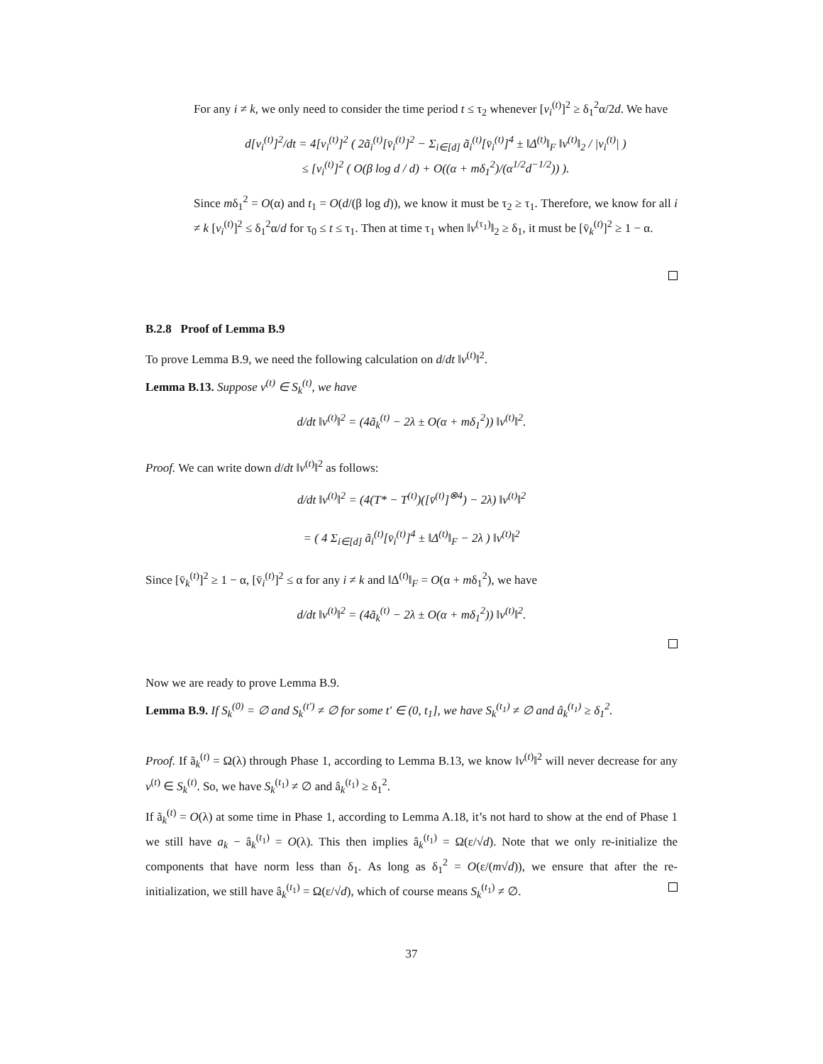For any i ≠ k, we only need to consider the time period t ≤ τ<sub>2</sub> whenever [v<sub>i</sub><sup>(t)</sup>]<sup>2</sup> ≥ δ<sub>1</sub><sup>2</sup>α/2d. We have
d[v<sub>i</sub><sup>(t)</sup>]<sup>2</sup>/dt = 4[v<sub>i</sub><sup>(t)</sup>]<sup>2</sup> ( 2ã<sub>i</sub><sup>(t)</sup>[v̄<sub>i</sub><sup>(t)</sup>]<sup>2</sup> − Σ<sub>i∈[d]</sub> ã<sub>i</sub><sup>(t)</sup>[v̄<sub>i</sub><sup>(t)</sup>]<sup>4</sup> ± ‖Δ<sup>(t)</sup>‖<sub>F</sub> ‖v<sup>(t)</sup>‖<sub>2</sub> / |v<sub>i</sub><sup>(t)</sup>| )
≤ [v<sub>i</sub><sup>(t)</sup>]<sup>2</sup> ( O(β log d / d) + O((α + mδ<sub>1</sub><sup>2</sup>)/(α<sup>1/2</sup>d<sup>−1/2</sup>)) ).
Since mδ<sub>1</sub><sup>2</sup> = O(α) and t<sub>1</sub> = O(d/(β log d)), we know it must be τ<sub>2</sub> ≥ τ<sub>1</sub>. Therefore, we know for all i ≠ k [v<sub>i</sub><sup>(t)</sup>]<sup>2</sup> ≤ δ<sub>1</sub><sup>2</sup>α/d for τ<sub>0</sub> ≤ t ≤ τ<sub>1</sub>. Then at time τ<sub>1</sub> when ‖v<sup>(τ<sub>1</sub>)</sup>‖<sub>2</sub> ≥ δ<sub>1</sub>, it must be [v̄<sub>k</sub><sup>(t)</sup>]<sup>2</sup> ≥ 1 − α.
B.2.8 Proof of Lemma B.9
To prove Lemma B.9, we need the following calculation on d/dt ‖v<sup>(t)</sup>‖<sup>2</sup>.
Lemma B.13. Suppose v<sup>(t)</sup> ∈ S<sub>k</sub><sup>(t)</sup>, we have
d/dt ‖v<sup>(t)</sup>‖<sup>2</sup> = (4ã<sub>k</sub><sup>(t)</sup> − 2λ ± O(α + mδ<sub>1</sub><sup>2</sup>)) ‖v<sup>(t)</sup>‖<sup>2</sup>.
Proof. We can write down d/dt ‖v<sup>(t)</sup>‖<sup>2</sup> as follows:
d/dt ‖v<sup>(t)</sup>‖<sup>2</sup> = (4(T* − T<sup>(t)</sup>)([v̄<sup>(t)</sup>]<sup>⊗4</sup>) − 2λ) ‖v<sup>(t)</sup>‖<sup>2</sup>
= ( 4 Σ<sub>i∈[d]</sub> ã<sub>i</sub><sup>(t)</sup>[v̄<sub>i</sub><sup>(t)</sup>]<sup>4</sup> ± ‖Δ<sup>(t)</sup>‖<sub>F</sub> − 2λ ) ‖v<sup>(t)</sup>‖<sup>2</sup>
Since [v̄<sub>k</sub><sup>(t)</sup>]<sup>2</sup> ≥ 1 − α, [v̄<sub>i</sub><sup>(t)</sup>]<sup>2</sup> ≤ α for any i ≠ k and ‖Δ<sup>(t)</sup>‖<sub>F</sub> = O(α + mδ<sub>1</sub><sup>2</sup>), we have
d/dt ‖v<sup>(t)</sup>‖<sup>2</sup> = (4ã<sub>k</sub><sup>(t)</sup> − 2λ ± O(α + mδ<sub>1</sub><sup>2</sup>)) ‖v<sup>(t)</sup>‖<sup>2</sup>.
Now we are ready to prove Lemma B.9.
Lemma B.9. If S<sub>k</sub><sup>(0)</sup> = ∅ and S<sub>k</sub><sup>(t′)</sup> ≠ ∅ for some t′ ∈ (0, t<sub>1</sub>], we have S<sub>k</sub><sup>(t<sub>1</sub>)</sup> ≠ ∅ and â<sub>k</sub><sup>(t<sub>1</sub>)</sup> ≥ δ<sub>1</sub><sup>2</sup>.
Proof. If ã<sub>k</sub><sup>(t)</sup> = Ω(λ) through Phase 1, according to Lemma B.13, we know ‖v<sup>(t)</sup>‖<sup>2</sup> will never decrease for any v<sup>(t)</sup> ∈ S<sub>k</sub><sup>(t)</sup>. So, we have S<sub>k</sub><sup>(t<sub>1</sub>)</sup> ≠ ∅ and â<sub>k</sub><sup>(t<sub>1</sub>)</sup> ≥ δ<sub>1</sub><sup>2</sup>.
If ã<sub>k</sub><sup>(t)</sup> = O(λ) at some time in Phase 1, according to Lemma A.18, it’s not hard to show at the end of Phase 1 we still have a<sub>k</sub> − â<sub>k</sub><sup>(t<sub>1</sub>)</sup> = O(λ). This then implies â<sub>k</sub><sup>(t<sub>1</sub>)</sup> = Ω(ε/√d). Note that we only re-initialize the components that have norm less than δ<sub>1</sub>. As long as δ<sub>1</sub><sup>2</sup> = O(ε/(m√d)), we ensure that after the re-initialization, we still have â<sub>k</sub><sup>(t<sub>1</sub>)</sup> = Ω(ε/√d), which of course means S<sub>k</sub><sup>(t<sub>1</sub>)</sup> ≠ ∅.
37